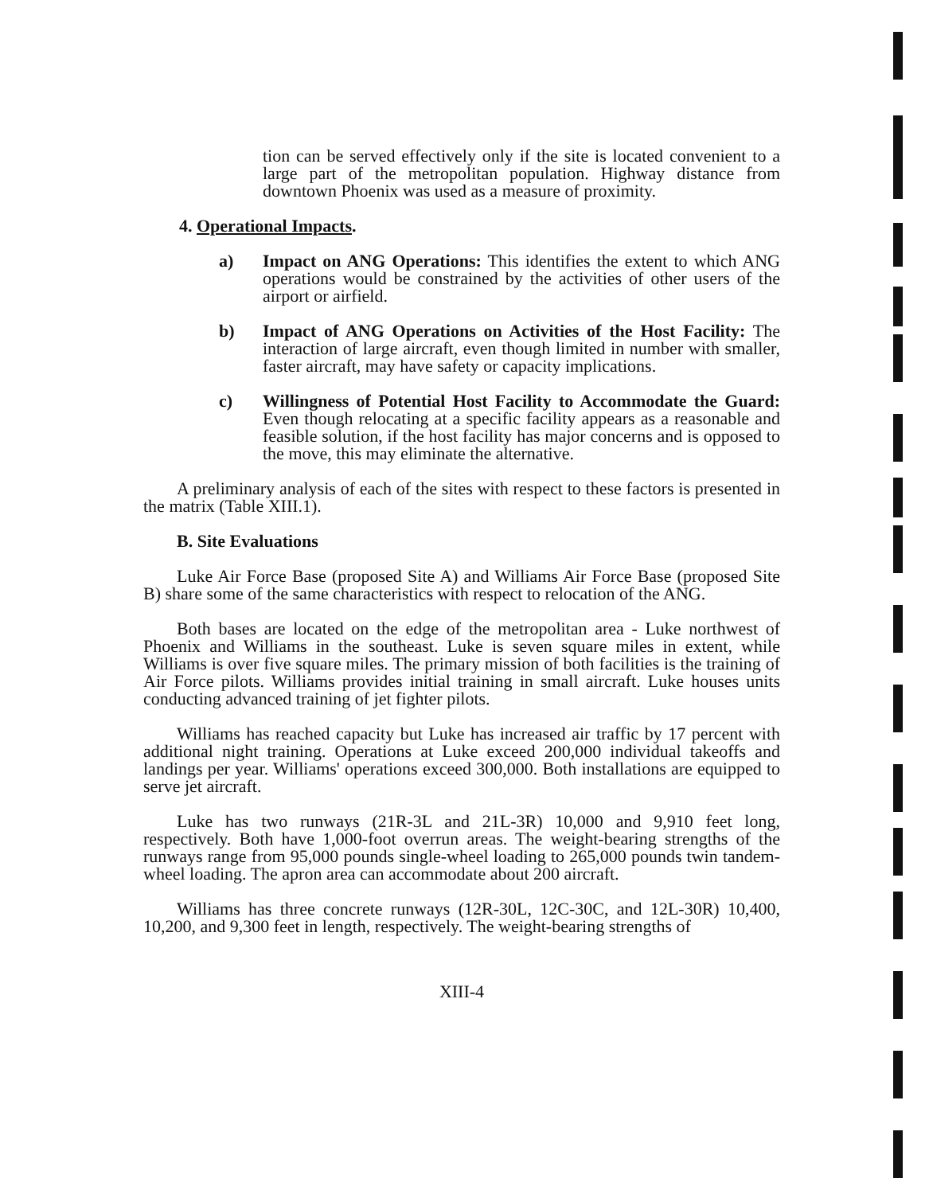tion can be served effectively only if the site is located convenient to a large part of the metropolitan population. Highway distance from downtown Phoenix was used as a measure of proximity.
4. Operational Impacts.
a) Impact on ANG Operations: This identifies the extent to which ANG operations would be constrained by the activities of other users of the airport or airfield.
b) Impact of ANG Operations on Activities of the Host Facility: The interaction of large aircraft, even though limited in number with smaller, faster aircraft, may have safety or capacity implications.
c) Willingness of Potential Host Facility to Accommodate the Guard: Even though relocating at a specific facility appears as a reasonable and feasible solution, if the host facility has major concerns and is opposed to the move, this may eliminate the alternative.
A preliminary analysis of each of the sites with respect to these factors is presented in the matrix (Table XIII.1).
B. Site Evaluations
Luke Air Force Base (proposed Site A) and Williams Air Force Base (proposed Site B) share some of the same characteristics with respect to relocation of the ANG.
Both bases are located on the edge of the metropolitan area - Luke northwest of Phoenix and Williams in the southeast. Luke is seven square miles in extent, while Williams is over five square miles. The primary mission of both facilities is the training of Air Force pilots. Williams provides initial training in small aircraft. Luke houses units conducting advanced training of jet fighter pilots.
Williams has reached capacity but Luke has increased air traffic by 17 percent with additional night training. Operations at Luke exceed 200,000 individual takeoffs and landings per year. Williams' operations exceed 300,000. Both installations are equipped to serve jet aircraft.
Luke has two runways (21R-3L and 21L-3R) 10,000 and 9,910 feet long, respectively. Both have 1,000-foot overrun areas. The weight-bearing strengths of the runways range from 95,000 pounds single-wheel loading to 265,000 pounds twin tandem-wheel loading. The apron area can accommodate about 200 aircraft.
Williams has three concrete runways (12R-30L, 12C-30C, and 12L-30R) 10,400, 10,200, and 9,300 feet in length, respectively. The weight-bearing strengths of
XIII-4